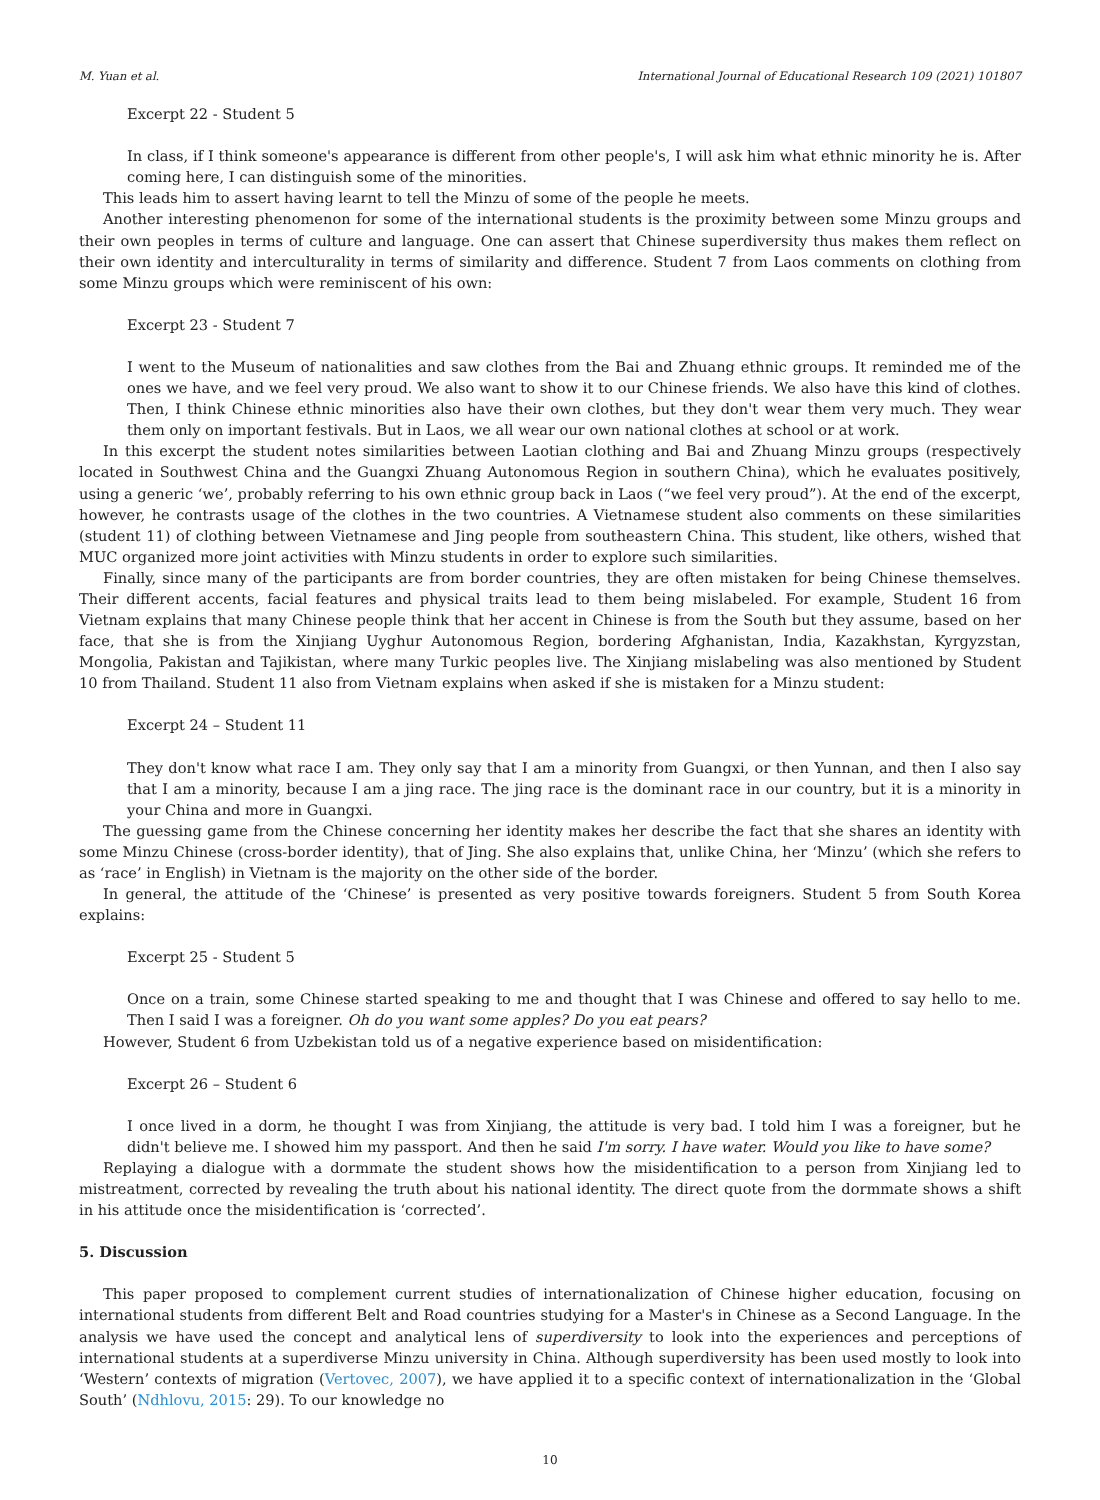M. Yuan et al. International Journal of Educational Research 109 (2021) 101807
Excerpt 22 - Student 5
In class, if I think someone's appearance is different from other people's, I will ask him what ethnic minority he is. After coming here, I can distinguish some of the minorities.
This leads him to assert having learnt to tell the Minzu of some of the people he meets.
Another interesting phenomenon for some of the international students is the proximity between some Minzu groups and their own peoples in terms of culture and language. One can assert that Chinese superdiversity thus makes them reflect on their own identity and interculturality in terms of similarity and difference. Student 7 from Laos comments on clothing from some Minzu groups which were reminiscent of his own:
Excerpt 23 - Student 7
I went to the Museum of nationalities and saw clothes from the Bai and Zhuang ethnic groups. It reminded me of the ones we have, and we feel very proud. We also want to show it to our Chinese friends. We also have this kind of clothes. Then, I think Chinese ethnic minorities also have their own clothes, but they don't wear them very much. They wear them only on important festivals. But in Laos, we all wear our own national clothes at school or at work.
In this excerpt the student notes similarities between Laotian clothing and Bai and Zhuang Minzu groups (respectively located in Southwest China and the Guangxi Zhuang Autonomous Region in southern China), which he evaluates positively, using a generic ‘we’, probably referring to his own ethnic group back in Laos (“we feel very proud”). At the end of the excerpt, however, he contrasts usage of the clothes in the two countries. A Vietnamese student also comments on these similarities (student 11) of clothing between Vietnamese and Jing people from southeastern China. This student, like others, wished that MUC organized more joint activities with Minzu students in order to explore such similarities.
Finally, since many of the participants are from border countries, they are often mistaken for being Chinese themselves. Their different accents, facial features and physical traits lead to them being mislabeled. For example, Student 16 from Vietnam explains that many Chinese people think that her accent in Chinese is from the South but they assume, based on her face, that she is from the Xinjiang Uyghur Autonomous Region, bordering Afghanistan, India, Kazakhstan, Kyrgyzstan, Mongolia, Pakistan and Tajikistan, where many Turkic peoples live. The Xinjiang mislabeling was also mentioned by Student 10 from Thailand. Student 11 also from Vietnam explains when asked if she is mistaken for a Minzu student:
Excerpt 24 – Student 11
They don't know what race I am. They only say that I am a minority from Guangxi, or then Yunnan, and then I also say that I am a minority, because I am a jing race. The jing race is the dominant race in our country, but it is a minority in your China and more in Guangxi.
The guessing game from the Chinese concerning her identity makes her describe the fact that she shares an identity with some Minzu Chinese (cross-border identity), that of Jing. She also explains that, unlike China, her ‘Minzu’ (which she refers to as ‘race’ in English) in Vietnam is the majority on the other side of the border.
In general, the attitude of the ‘Chinese’ is presented as very positive towards foreigners. Student 5 from South Korea explains:
Excerpt 25 - Student 5
Once on a train, some Chinese started speaking to me and thought that I was Chinese and offered to say hello to me. Then I said I was a foreigner. Oh do you want some apples? Do you eat pears?
However, Student 6 from Uzbekistan told us of a negative experience based on misidentification:
Excerpt 26 – Student 6
I once lived in a dorm, he thought I was from Xinjiang, the attitude is very bad. I told him I was a foreigner, but he didn't believe me. I showed him my passport. And then he said I'm sorry. I have water. Would you like to have some?
Replaying a dialogue with a dormmate the student shows how the misidentification to a person from Xinjiang led to mistreatment, corrected by revealing the truth about his national identity. The direct quote from the dormmate shows a shift in his attitude once the misidentification is ‘corrected’.
5. Discussion
This paper proposed to complement current studies of internationalization of Chinese higher education, focusing on international students from different Belt and Road countries studying for a Master's in Chinese as a Second Language. In the analysis we have used the concept and analytical lens of superdiversity to look into the experiences and perceptions of international students at a superdiverse Minzu university in China. Although superdiversity has been used mostly to look into ‘Western’ contexts of migration (Vertovec, 2007), we have applied it to a specific context of internationalization in the ‘Global South’ (Ndhlovu, 2015: 29). To our knowledge no
10